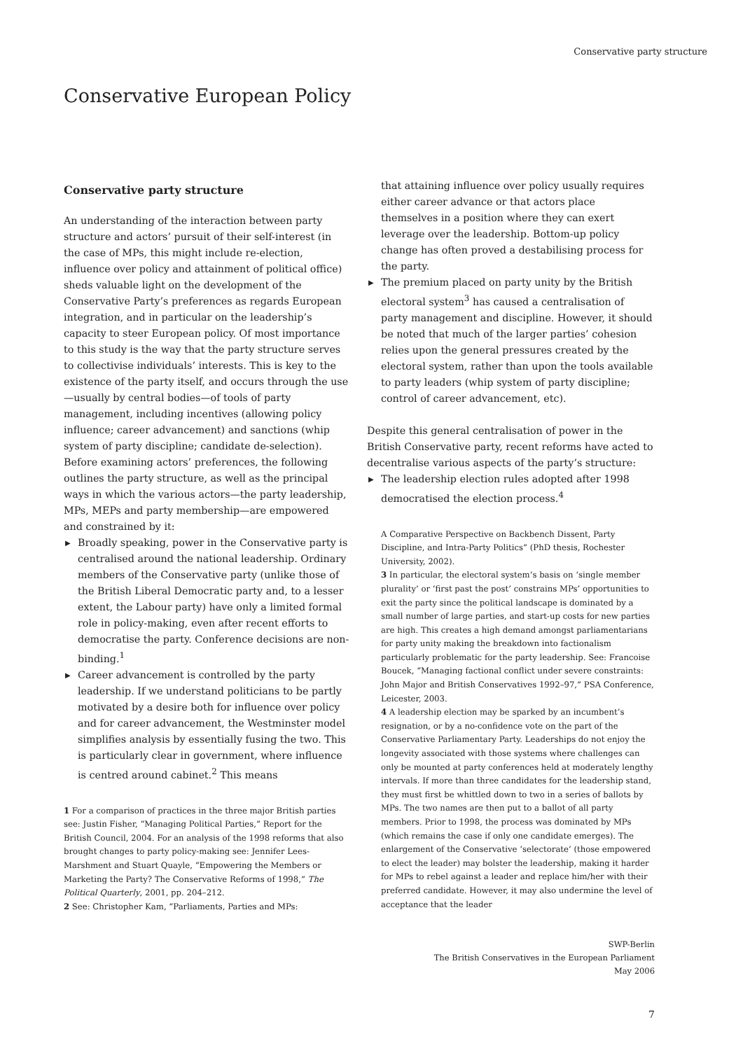Conservative party structure
Conservative European Policy
Conservative party structure
An understanding of the interaction between party structure and actors’ pursuit of their self-interest (in the case of MPs, this might include re-election, influence over policy and attainment of political office) sheds valuable light on the development of the Conservative Party’s preferences as regards European integration, and in particular on the leadership’s capacity to steer European policy. Of most importance to this study is the way that the party structure serves to collectivise individuals’ interests. This is key to the existence of the party itself, and occurs through the use—usually by central bodies—of tools of party management, including incentives (allowing policy influence; career advancement) and sanctions (whip system of party discipline; candidate de-selection). Before examining actors’ preferences, the following outlines the party structure, as well as the principal ways in which the various actors—the party leadership, MPs, MEPs and party membership—are empowered and constrained by it:
▶ Broadly speaking, power in the Conservative party is centralised around the national leadership. Ordinary members of the Conservative party (unlike those of the British Liberal Democratic party and, to a lesser extent, the Labour party) have only a limited formal role in policy-making, even after recent efforts to democratise the party. Conference decisions are non-binding.<sup>1</sup>
▶ Career advancement is controlled by the party leadership. If we understand politicians to be partly motivated by a desire both for influence over policy and for career advancement, the Westminster model simplifies analysis by essentially fusing the two. This is particularly clear in government, where influence is centred around cabinet.<sup>2</sup> This means
1 For a comparison of practices in the three major British parties see: Justin Fisher, “Managing Political Parties,” Report for the British Council, 2004. For an analysis of the 1998 reforms that also brought changes to party policy-making see: Jennifer Lees-Marshment and Stuart Quayle, “Empowering the Members or Marketing the Party? The Conservative Reforms of 1998,” The Political Quarterly, 2001, pp. 204–212.
2 See: Christopher Kam, “Parliaments, Parties and MPs:
that attaining influence over policy usually requires either career advance or that actors place themselves in a position where they can exert leverage over the leadership. Bottom-up policy change has often proved a destabilising process for the party.
▶ The premium placed on party unity by the British electoral system<sup>3</sup> has caused a centralisation of party management and discipline. However, it should be noted that much of the larger parties’ cohesion relies upon the general pressures created by the electoral system, rather than upon the tools available to party leaders (whip system of party discipline; control of career advancement, etc).
Despite this general centralisation of power in the British Conservative party, recent reforms have acted to decentralise various aspects of the party’s structure:
▶ The leadership election rules adopted after 1998 democratised the election process.<sup>4</sup>
A Comparative Perspective on Backbench Dissent, Party Discipline, and Intra-Party Politics” (PhD thesis, Rochester University, 2002).
3 In particular, the electoral system’s basis on ‘single member plurality’ or ‘first past the post’ constrains MPs’ opportunities to exit the party since the political landscape is dominated by a small number of large parties, and start-up costs for new parties are high. This creates a high demand amongst parliamentarians for party unity making the breakdown into factionalism particularly problematic for the party leadership. See: Francoise Boucek, “Managing factional conflict under severe constraints: John Major and British Conservatives 1992–97,” PSA Conference, Leicester, 2003.
4 A leadership election may be sparked by an incumbent’s resignation, or by a no-confidence vote on the part of the Conservative Parliamentary Party. Leaderships do not enjoy the longevity associated with those systems where challenges can only be mounted at party conferences held at moderately lengthy intervals. If more than three candidates for the leadership stand, they must first be whittled down to two in a series of ballots by MPs. The two names are then put to a ballot of all party members. Prior to 1998, the process was dominated by MPs (which remains the case if only one candidate emerges). The enlargement of the Conservative ‘selectorate’ (those empowered to elect the leader) may bolster the leadership, making it harder for MPs to rebel against a leader and replace him/her with their preferred candidate. However, it may also undermine the level of acceptance that the leader
SWP-Berlin
The British Conservatives in the European Parliament
May 2006
7